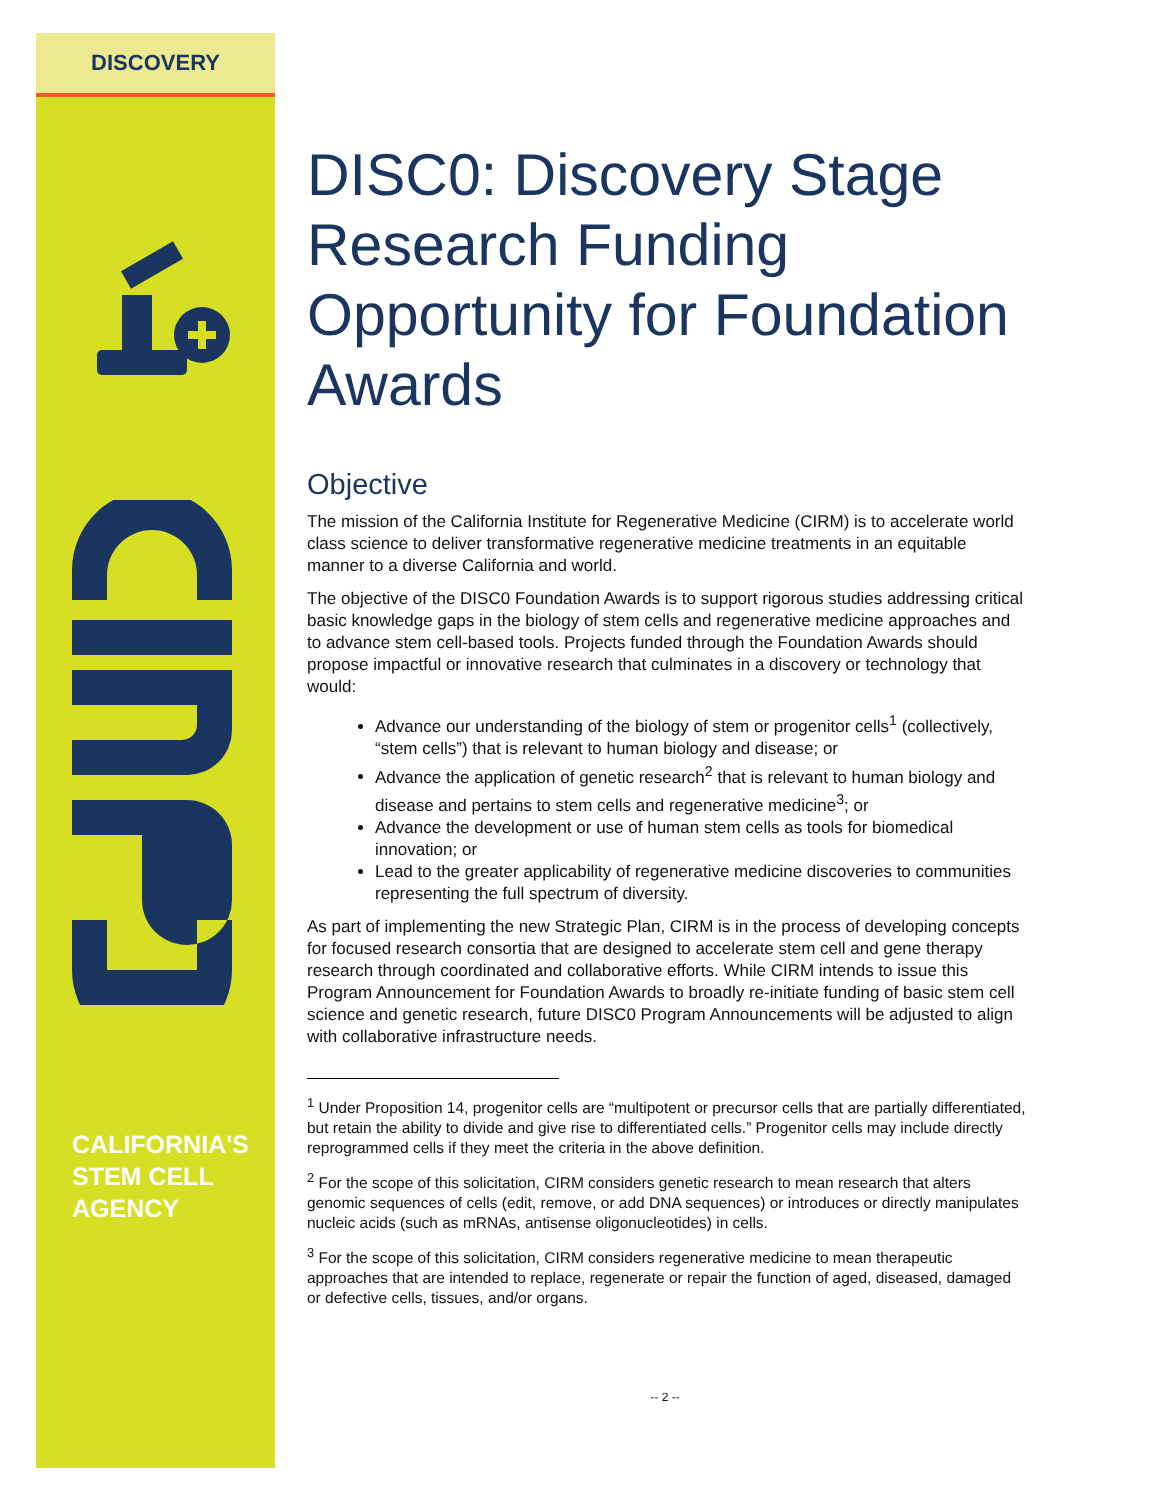DISCOVERY
CALIFORNIA'S
STEM CELL
AGENCY
DISC0: Discovery Stage Research Funding Opportunity for Foundation Awards
Objective
The mission of the California Institute for Regenerative Medicine (CIRM) is to accelerate world class science to deliver transformative regenerative medicine treatments in an equitable manner to a diverse California and world.
The objective of the DISC0 Foundation Awards is to support rigorous studies addressing critical basic knowledge gaps in the biology of stem cells and regenerative medicine approaches and to advance stem cell-based tools. Projects funded through the Foundation Awards should propose impactful or innovative research that culminates in a discovery or technology that would:
Advance our understanding of the biology of stem or progenitor cells<sup>1</sup> (collectively, “stem cells”) that is relevant to human biology and disease; or
Advance the application of genetic research<sup>2</sup> that is relevant to human biology and disease and pertains to stem cells and regenerative medicine<sup>3</sup>; or
Advance the development or use of human stem cells as tools for biomedical innovation; or
Lead to the greater applicability of regenerative medicine discoveries to communities representing the full spectrum of diversity.
As part of implementing the new Strategic Plan, CIRM is in the process of developing concepts for focused research consortia that are designed to accelerate stem cell and gene therapy research through coordinated and collaborative efforts. While CIRM intends to issue this Program Announcement for Foundation Awards to broadly re-initiate funding of basic stem cell science and genetic research, future DISC0 Program Announcements will be adjusted to align with collaborative infrastructure needs.
<sup>1</sup> Under Proposition 14, progenitor cells are “multipotent or precursor cells that are partially differentiated, but retain the ability to divide and give rise to differentiated cells.” Progenitor cells may include directly reprogrammed cells if they meet the criteria in the above definition.
<sup>2</sup> For the scope of this solicitation, CIRM considers genetic research to mean research that alters genomic sequences of cells (edit, remove, or add DNA sequences) or introduces or directly manipulates nucleic acids (such as mRNAs, antisense oligonucleotides) in cells.
<sup>3</sup> For the scope of this solicitation, CIRM considers regenerative medicine to mean therapeutic approaches that are intended to replace, regenerate or repair the function of aged, diseased, damaged or defective cells, tissues, and/or organs.
-- 2 --